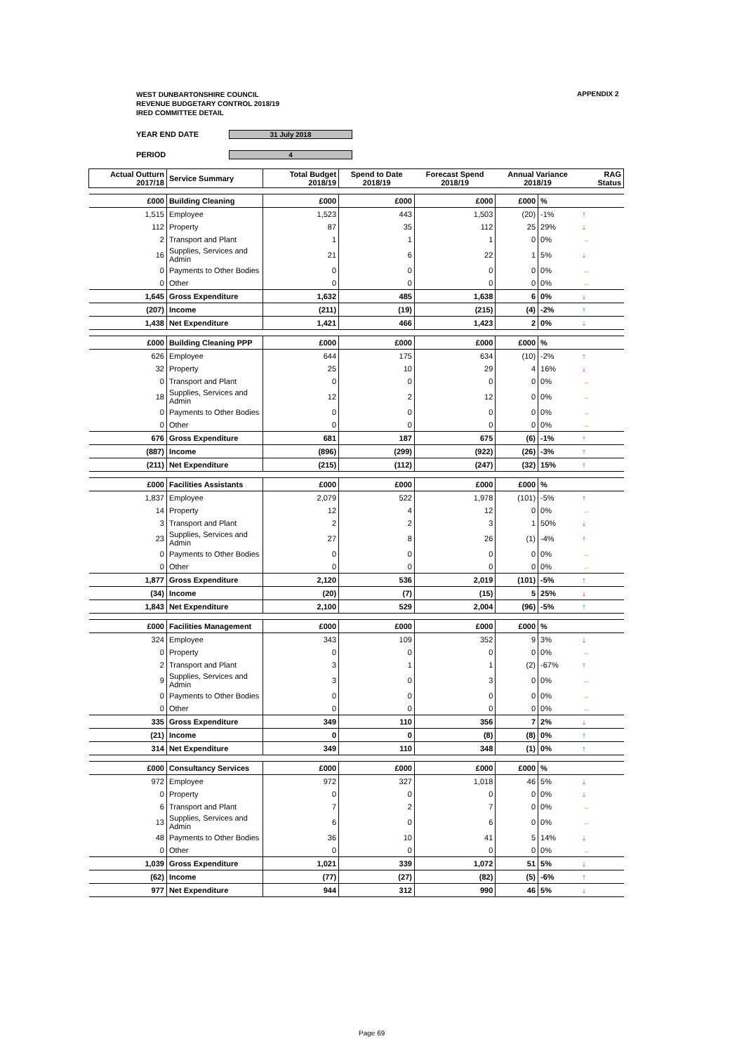WEST DUNBARTONSHIRE COUNCIL
REVENUE BUDGETARY CONTROL 2018/19
IRED COMMITTEE DETAIL
APPENDIX 2
YEAR END DATE 31 July 2018
PERIOD 4
| Actual Outturn 2017/18 | Service Summary | | Total Budget 2018/19 | Spend to Date 2018/19 | Forecast Spend 2018/19 | Annual Variance 2018/19 | | RAG Status |
| --- | --- | --- | --- | --- | --- | --- | --- | --- |
| £000 | Building Cleaning | | £000 | £000 | £000 | £000 | % | |
| 1,515 | Employee | | 1,523 | 443 | 1,503 | (20) | -1% | ↑ |
| 112 | Property | | 87 | 35 | 112 | 25 | 29% | ↓ |
| 2 | Transport and Plant | | 1 | 1 | 1 | 0 | 0% | → |
| 16 | Supplies, Services and Admin | | 21 | 6 | 22 | 1 | 5% | ↓ |
| 0 | Payments to Other Bodies | | 0 | 0 | 0 | 0 | 0% | → |
| 0 | Other | | 0 | 0 | 0 | 0 | 0% | → |
| 1,645 | Gross Expenditure | | 1,632 | 485 | 1,638 | 6 | 0% | ↓ |
| (207) | Income | | (211) | (19) | (215) | (4) | -2% | ↑ |
| 1,438 | Net Expenditure | | 1,421 | 466 | 1,423 | 2 | 0% | ↓ |
| £000 | Building Cleaning PPP | | £000 | £000 | £000 | £000 | % | |
| 626 | Employee | | 644 | 175 | 634 | (10) | -2% | ↑ |
| 32 | Property | | 25 | 10 | 29 | 4 | 16% | ↓ |
| 0 | Transport and Plant | | 0 | 0 | 0 | 0 | 0% | → |
| 18 | Supplies, Services and Admin | | 12 | 2 | 12 | 0 | 0% | → |
| 0 | Payments to Other Bodies | | 0 | 0 | 0 | 0 | 0% | → |
| 0 | Other | | 0 | 0 | 0 | 0 | 0% | → |
| 676 | Gross Expenditure | | 681 | 187 | 675 | (6) | -1% | ↑ |
| (887) | Income | | (896) | (299) | (922) | (26) | -3% | ↑ |
| (211) | Net Expenditure | | (215) | (112) | (247) | (32) | 15% | ↑ |
| £000 | Facilities Assistants | | £000 | £000 | £000 | £000 | % | |
| 1,837 | Employee | | 2,079 | 522 | 1,978 | (101) | -5% | ↑ |
| 14 | Property | | 12 | 4 | 12 | 0 | 0% | → |
| 3 | Transport and Plant | | 2 | 2 | 3 | 1 | 50% | ↓ |
| 23 | Supplies, Services and Admin | | 27 | 8 | 26 | (1) | -4% | ↑ |
| 0 | Payments to Other Bodies | | 0 | 0 | 0 | 0 | 0% | → |
| 0 | Other | | 0 | 0 | 0 | 0 | 0% | → |
| 1,877 | Gross Expenditure | | 2,120 | 536 | 2,019 | (101) | -5% | ↑ |
| (34) | Income | | (20) | (7) | (15) | 5 | 25% | ↓ |
| 1,843 | Net Expenditure | | 2,100 | 529 | 2,004 | (96) | -5% | ↑ |
| £000 | Facilities Management | | £000 | £000 | £000 | £000 | % | |
| 324 | Employee | | 343 | 109 | 352 | 9 | 3% | ↓ |
| 0 | Property | | 0 | 0 | 0 | 0 | 0% | → |
| 2 | Transport and Plant | | 3 | 1 | 1 | (2) | -67% | ↑ |
| 9 | Supplies, Services and Admin | | 3 | 0 | 3 | 0 | 0% | → |
| 0 | Payments to Other Bodies | | 0 | 0 | 0 | 0 | 0% | → |
| 0 | Other | | 0 | 0 | 0 | 0 | 0% | → |
| 335 | Gross Expenditure | | 349 | 110 | 356 | 7 | 2% | ↓ |
| (21) | Income | | 0 | 0 | (8) | (8) | 0% | ↑ |
| 314 | Net Expenditure | | 349 | 110 | 348 | (1) | 0% | ↑ |
| £000 | Consultancy Services | | £000 | £000 | £000 | £000 | % | |
| 972 | Employee | | 972 | 327 | 1,018 | 46 | 5% | ↓ |
| 0 | Property | | 0 | 0 | 0 | 0 | 0% | ↓ |
| 6 | Transport and Plant | | 7 | 2 | 7 | 0 | 0% | → |
| 13 | Supplies, Services and Admin | | 6 | 0 | 6 | 0 | 0% | → |
| 48 | Payments to Other Bodies | | 36 | 10 | 41 | 5 | 14% | ↓ |
| 0 | Other | | 0 | 0 | 0 | 0 | 0% | → |
| 1,039 | Gross Expenditure | | 1,021 | 339 | 1,072 | 51 | 5% | ↓ |
| (62) | Income | | (77) | (27) | (82) | (5) | -6% | ↑ |
| 977 | Net Expenditure | | 944 | 312 | 990 | 46 | 5% | ↓ |
Page 69